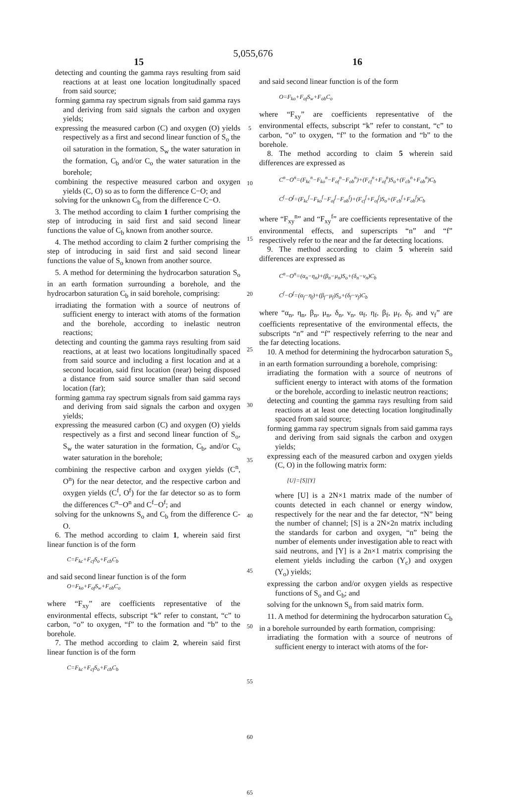5,055,676
15 16
detecting and counting the gamma rays resulting from said reactions at at least one location longitudinally spaced from said source;
forming gamma ray spectrum signals from said gamma rays and deriving from said signals the carbon and oxygen yields;
expressing the measured carbon (C) and oxygen (O) yields respectively as a first and second linear function of S<sub>o</sub> the oil saturation in the formation, S<sub>w</sub> the water saturation in the formation, C<sub>b</sub> and/or C<sub>o</sub> the water saturation in the borehole;
combining the respective measured carbon and oxygen yields (C, O) so as to form the difference C−O; and
solving for the unknown C<sub>b</sub> from the difference C−O.
3. The method according to claim 1 further comprising the step of introducing in said first and said second linear functions the value of C<sub>b</sub> known from another source.
4. The method according to claim 2 further comprising the step of introducing in said first and said second linear functions the value of S<sub>o</sub> known from another source.
5. A method for determining the hydrocarbon saturation S<sub>o</sub> in an earth formation surrounding a borehole, and the hydrocarbon saturation C<sub>b</sub> in said borehole, comprising:
irradiating the formation with a source of neutrons of sufficient energy to interact with atoms of the formation and the borehole, according to inelastic neutron reactions;
detecting and counting the gamma rays resulting from said reactions, at at least two locations longitudinally spaced from said source and including a first location and at a second location, said first location (near) being disposed a distance from said source smaller than said second location (far);
forming gamma ray spectrum signals from said gamma rays and deriving from said signals the carbon and oxygen yields;
expressing the measured carbon (C) and oxygen (O) yields respectively as a first and second linear function of S<sub>o</sub>, S<sub>w</sub> the water saturation in the formation, C<sub>b</sub>, and/or C<sub>o</sub> water saturation in the borehole;
combining the respective carbon and oxygen yields (C<sup>n</sup>, O<sup>n</sup>) for the near detector, and the respective carbon and oxygen yields (C<sup>f</sup>, O<sup>f</sup>) for the far detector so as to form the differences C<sup>n</sup>−O<sup>n</sup> and C<sup>f</sup>−O<sup>f</sup>; and
solving for the unknowns S<sub>o</sub> and C<sub>b</sub> from the difference C-O.
6. The method according to claim 1, wherein said first linear function is of the form
C=F<sub>kc</sub>+F<sub>cf</sub>S<sub>o</sub>+F<sub>cb</sub>C<sub>b</sub>
and said second linear function is of the form
O=F<sub>ko</sub>+F<sub>of</sub>S<sub>w</sub>+F<sub>ob</sub>C<sub>o</sub>
where “F<sub>xy</sub>” are coefficients representative of the environmental effects, subscript “k” refer to constant, “c” to carbon, “o” to oxygen, “f” to the formation and “b” to the borehole.
7. The method according to claim 2, wherein said first linear function is of the form
C=F<sub>kc</sub>+F<sub>cf</sub>S<sub>o</sub>+F<sub>cb</sub>C<sub>b</sub>
5
10
15
20
25
30
35
40
45
50
55
60
65
and said second linear function is of the form
O=F<sub>ko</sub>+F<sub>of</sub>S<sub>w</sub>+F<sub>ob</sub>C<sub>o</sub>
where “F<sub>xy</sub>” are coefficients representative of the environmental effects, subscript “k” refer to constant, “c” to carbon, “o” to oxygen, “f” to the formation and “b” to the borehole.
8. The method according to claim 5 wherein said differences are expressed as
C<sup>n</sup>−O<sup>n</sup>=(F<sub>kc</sub><sup>n</sup>−F<sub>ko</sub><sup>n</sup>−F<sub>of</sub><sup>n</sup>−F<sub>ob</sub><sup>n</sup>)+(F<sub>cf</sub><sup>n</sup>+F<sub>of</sub><sup>n</sup>)S<sub>o</sub>+(F<sub>cb</sub><sup>n</sup>+F<sub>ob</sub><sup>n</sup>)C<sub>b</sub>
C<sup>f</sup>−O<sup>f</sup>=(F<sub>kc</sub><sup>f</sup>−F<sub>ko</sub><sup>f</sup>−F<sub>of</sub><sup>f</sup>−F<sub>ob</sub><sup>f</sup>)+(F<sub>cf</sub><sup>f</sup>+F<sub>of</sub><sup>f</sup>)S<sub>o</sub>+(F<sub>cb</sub><sup>f</sup>+F<sub>ob</sub><sup>f</sup>)C<sub>b</sub>
where “F<sub>xy</sub><sup>n</sup>” and “F<sub>xy</sub><sup>f</sup>” are coefficients representative of the environmental effects, and superscripts “n” and “f” respectively refer to the near and the far detecting locations.
9. The method according to claim 5 wherein said differences are expressed as
C<sup>n</sup>−O<sup>n</sup>=(α<sub>n</sub>−η<sub>n</sub>)+(β<sub>n</sub>−μ<sub>n</sub>)S<sub>o</sub>+(δ<sub>n</sub>−ν<sub>n</sub>)C<sub>b</sub>
C<sup>f</sup>−O<sup>f</sup>=(α<sub>f</sub>−η<sub>f</sub>)+(β<sub>f</sub>−μ<sub>f</sub>)S<sub>o</sub>+(δ<sub>f</sub>−ν<sub>f</sub>)C<sub>b</sub>
where “α<sub>n</sub>, η<sub>n</sub>, β<sub>n</sub>, μ<sub>n</sub>, δ<sub>n</sub>, ν<sub>n</sub>, α<sub>f</sub>, η<sub>f</sub>, β<sub>f</sub>, μ<sub>f</sub>, δ<sub>f</sub>, and ν<sub>f</sub>” are coefficients representative of the environmental effects, the subscripts “n” and “f” respectively referring to the near and the far detecting locations.
10. A method for determining the hydrocarbon saturation S<sub>o</sub> in an earth formation surrounding a borehole, comprising:
irradiating the formation with a source of neutrons of sufficient energy to interact with atoms of the formation or the borehole, according to inelastic neutron reactions;
detecting and counting the gamma rays resulting from said reactions at at least one detecting location longitudinally spaced from said source;
forming gamma ray spectrum signals from said gamma rays and deriving from said signals the carbon and oxygen yields;
expressing each of the measured carbon and oxygen yields (C, O) in the following matrix form:
[U]=[S][Y]
where [U] is a 2N×1 matrix made of the number of counts detected in each channel or energy window, respectively for the near and the far detector, “N” being the number of channel; [S] is a 2N×2n matrix including the standards for carbon and oxygen, “n” being the number of elements under investigation able to react with said neutrons, and [Y] is a 2n×1 matrix comprising the element yields including the carbon (Y<sub>c</sub>) and oxygen (Y<sub>o</sub>) yields;
expressing the carbon and/or oxygen yields as respective functions of S<sub>o</sub> and C<sub>b</sub>; and
solving for the unknown S<sub>o</sub> from said matrix form.
11. A method for determining the hydrocarbon saturation C<sub>b</sub> in a borehole surrounded by earth formation, comprising:
irradiating the formation with a source of neutrons of sufficient energy to interact with atoms of the for-